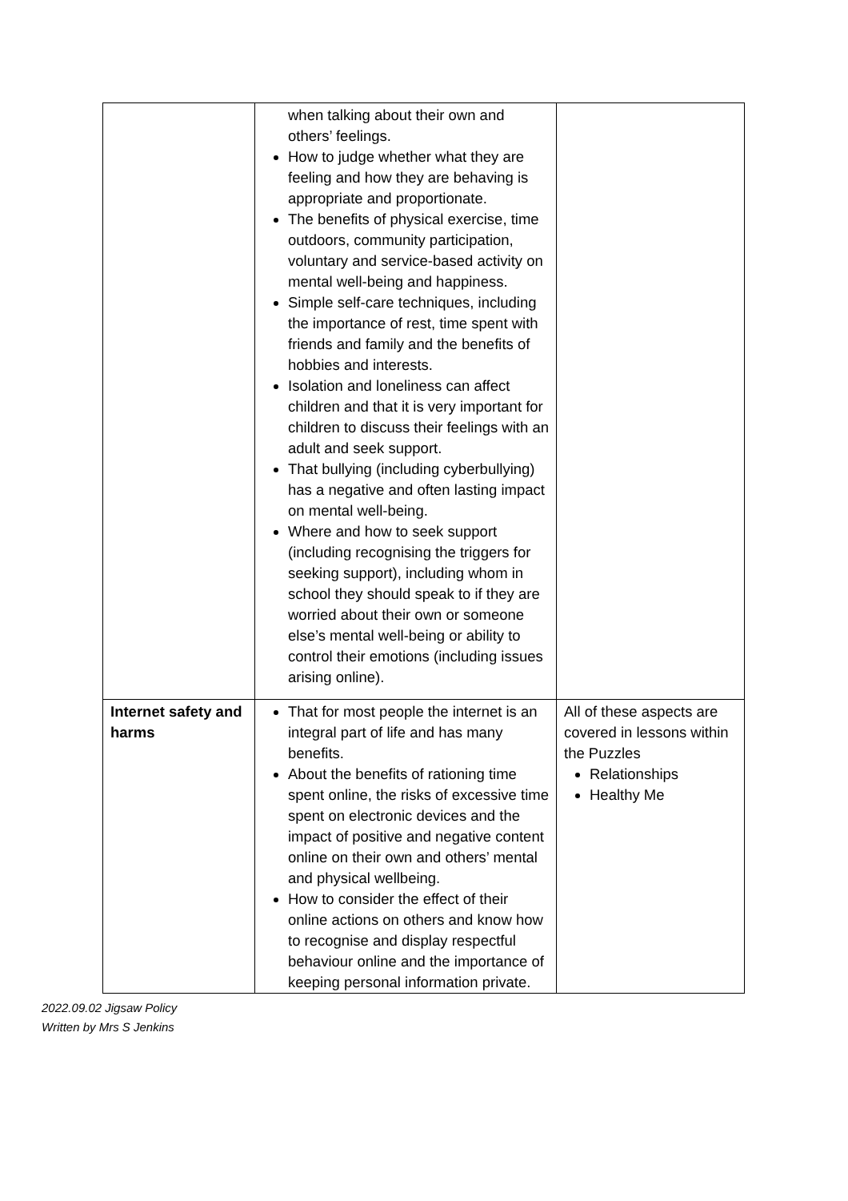| | when talking about their own and others’ feelings. How to judge whether what they are feeling and how they are behaving is appropriate and proportionate. The benefits of physical exercise, time outdoors, community participation, voluntary and service-based activity on mental well-being and happiness. Simple self-care techniques, including the importance of rest, time spent with friends and family and the benefits of hobbies and interests. Isolation and loneliness can affect children and that it is very important for children to discuss their feelings with an adult and seek support. That bullying (including cyberbullying) has a negative and often lasting impact on mental well-being. Where and how to seek support (including recognising the triggers for seeking support), including whom in school they should speak to if they are worried about their own or someone else’s mental well-being or ability to control their emotions (including issues arising online). | |
| Internet safety and harms | That for most people the internet is an integral part of life and has many benefits. About the benefits of rationing time spent online, the risks of excessive time spent on electronic devices and the impact of positive and negative content online on their own and others’ mental and physical wellbeing. How to consider the effect of their online actions on others and know how to recognise and display respectful behaviour online and the importance of keeping personal information private. | All of these aspects are covered in lessons within the Puzzles Relationships Healthy Me |
2022.09.02 Jigsaw Policy
Written by Mrs S Jenkins